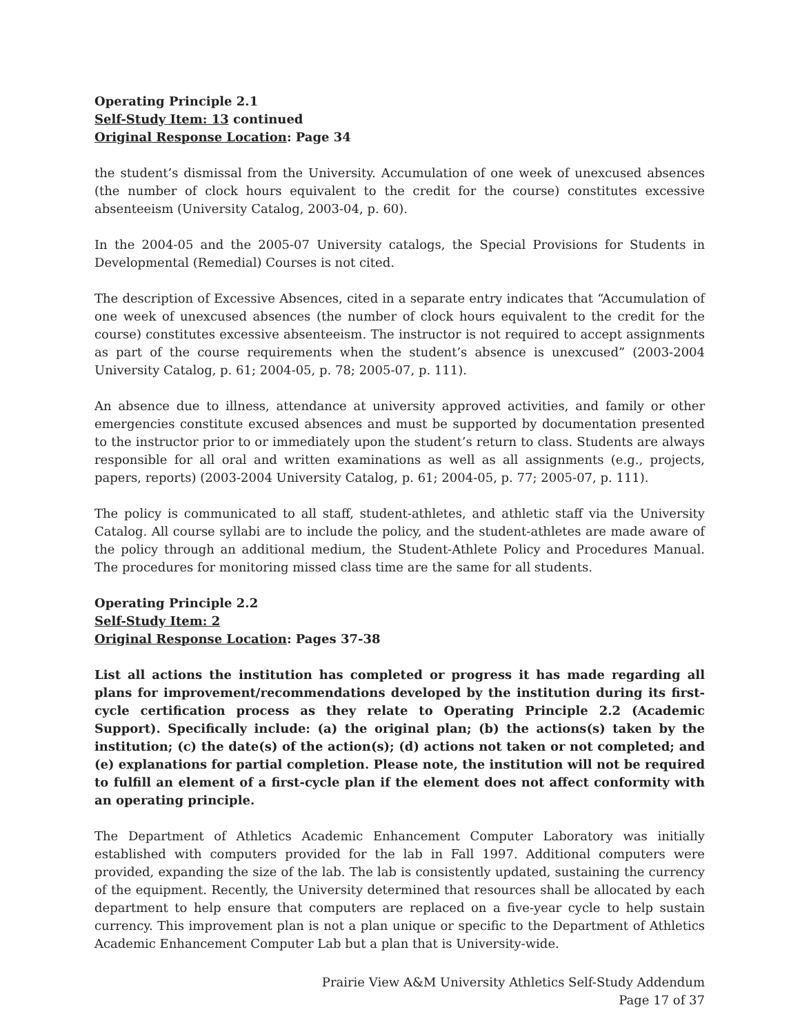Operating Principle 2.1
Self-Study Item: 13 continued
Original Response Location: Page 34
the student’s dismissal from the University. Accumulation of one week of unexcused absences (the number of clock hours equivalent to the credit for the course) constitutes excessive absenteeism (University Catalog, 2003-04, p. 60).
In the 2004-05 and the 2005-07 University catalogs, the Special Provisions for Students in Developmental (Remedial) Courses is not cited.
The description of Excessive Absences, cited in a separate entry indicates that “Accumulation of one week of unexcused absences (the number of clock hours equivalent to the credit for the course) constitutes excessive absenteeism. The instructor is not required to accept assignments as part of the course requirements when the student’s absence is unexcused” (2003-2004 University Catalog, p. 61; 2004-05, p. 78; 2005-07, p. 111).
An absence due to illness, attendance at university approved activities, and family or other emergencies constitute excused absences and must be supported by documentation presented to the instructor prior to or immediately upon the student’s return to class. Students are always responsible for all oral and written examinations as well as all assignments (e.g., projects, papers, reports) (2003-2004 University Catalog, p. 61; 2004-05, p. 77; 2005-07, p. 111).
The policy is communicated to all staff, student-athletes, and athletic staff via the University Catalog. All course syllabi are to include the policy, and the student-athletes are made aware of the policy through an additional medium, the Student-Athlete Policy and Procedures Manual. The procedures for monitoring missed class time are the same for all students.
Operating Principle 2.2
Self-Study Item: 2
Original Response Location: Pages 37-38
List all actions the institution has completed or progress it has made regarding all plans for improvement/recommendations developed by the institution during its first-cycle certification process as they relate to Operating Principle 2.2 (Academic Support). Specifically include: (a) the original plan; (b) the actions(s) taken by the institution; (c) the date(s) of the action(s); (d) actions not taken or not completed; and (e) explanations for partial completion. Please note, the institution will not be required to fulfill an element of a first-cycle plan if the element does not affect conformity with an operating principle.
The Department of Athletics Academic Enhancement Computer Laboratory was initially established with computers provided for the lab in Fall 1997. Additional computers were provided, expanding the size of the lab. The lab is consistently updated, sustaining the currency of the equipment. Recently, the University determined that resources shall be allocated by each department to help ensure that computers are replaced on a five-year cycle to help sustain currency. This improvement plan is not a plan unique or specific to the Department of Athletics Academic Enhancement Computer Lab but a plan that is University-wide.
Prairie View A&M University Athletics Self-Study Addendum
Page 17 of 37